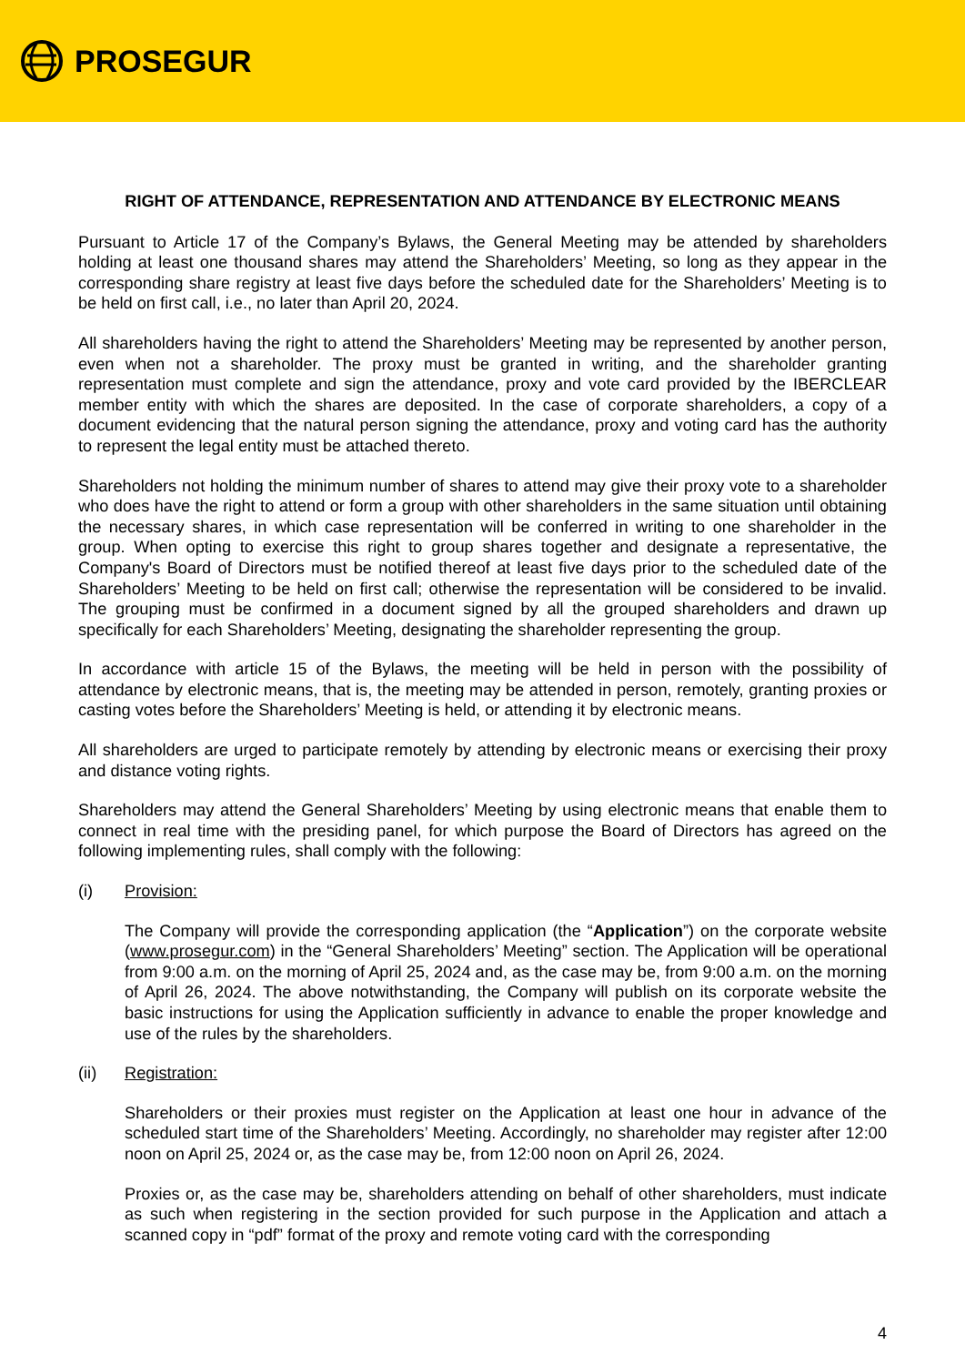PROSEGUR
RIGHT OF ATTENDANCE, REPRESENTATION AND ATTENDANCE BY ELECTRONIC MEANS
Pursuant to Article 17 of the Company’s Bylaws, the General Meeting may be attended by shareholders holding at least one thousand shares may attend the Shareholders’ Meeting, so long as they appear in the corresponding share registry at least five days before the scheduled date for the Shareholders’ Meeting is to be held on first call, i.e., no later than April 20, 2024.
All shareholders having the right to attend the Shareholders’ Meeting may be represented by another person, even when not a shareholder. The proxy must be granted in writing, and the shareholder granting representation must complete and sign the attendance, proxy and vote card provided by the IBERCLEAR member entity with which the shares are deposited. In the case of corporate shareholders, a copy of a document evidencing that the natural person signing the attendance, proxy and voting card has the authority to represent the legal entity must be attached thereto.
Shareholders not holding the minimum number of shares to attend may give their proxy vote to a shareholder who does have the right to attend or form a group with other shareholders in the same situation until obtaining the necessary shares, in which case representation will be conferred in writing to one shareholder in the group. When opting to exercise this right to group shares together and designate a representative, the Company's Board of Directors must be notified thereof at least five days prior to the scheduled date of the Shareholders’ Meeting to be held on first call; otherwise the representation will be considered to be invalid. The grouping must be confirmed in a document signed by all the grouped shareholders and drawn up specifically for each Shareholders’ Meeting, designating the shareholder representing the group.
In accordance with article 15 of the Bylaws, the meeting will be held in person with the possibility of attendance by electronic means, that is, the meeting may be attended in person, remotely, granting proxies or casting votes before the Shareholders’ Meeting is held, or attending it by electronic means.
All shareholders are urged to participate remotely by attending by electronic means or exercising their proxy and distance voting rights.
Shareholders may attend the General Shareholders’ Meeting by using electronic means that enable them to connect in real time with the presiding panel, for which purpose the Board of Directors has agreed on the following implementing rules, shall comply with the following:
(i) Provision:
The Company will provide the corresponding application (the “Application”) on the corporate website (www.prosegur.com) in the “General Shareholders’ Meeting” section. The Application will be operational from 9:00 a.m. on the morning of April 25, 2024 and, as the case may be, from 9:00 a.m. on the morning of April 26, 2024. The above notwithstanding, the Company will publish on its corporate website the basic instructions for using the Application sufficiently in advance to enable the proper knowledge and use of the rules by the shareholders.
(ii) Registration:
Shareholders or their proxies must register on the Application at least one hour in advance of the scheduled start time of the Shareholders’ Meeting. Accordingly, no shareholder may register after 12:00 noon on April 25, 2024 or, as the case may be, from 12:00 noon on April 26, 2024.
Proxies or, as the case may be, shareholders attending on behalf of other shareholders, must indicate as such when registering in the section provided for such purpose in the Application and attach a scanned copy in “pdf” format of the proxy and remote voting card with the corresponding
4